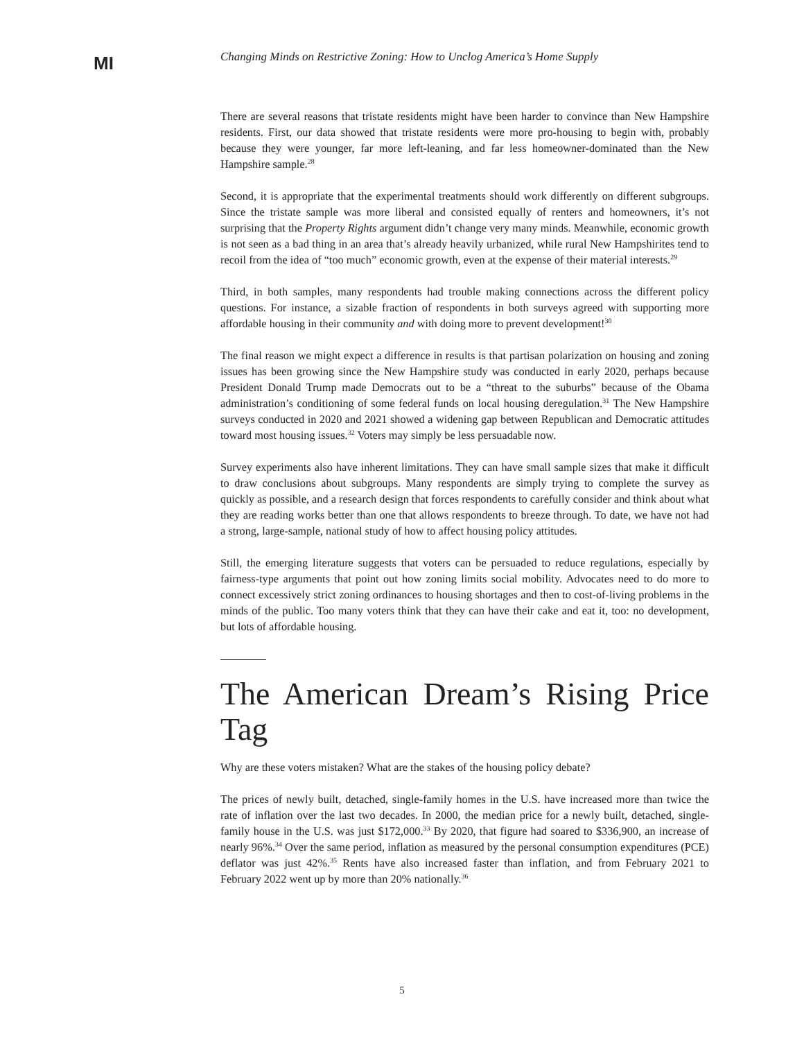MI
Changing Minds on Restrictive Zoning: How to Unclog America’s Home Supply
There are several reasons that tristate residents might have been harder to convince than New Hampshire residents. First, our data showed that tristate residents were more pro-housing to begin with, probably because they were younger, far more left-leaning, and far less homeowner-dominated than the New Hampshire sample.<sup>28</sup>
Second, it is appropriate that the experimental treatments should work differently on different subgroups. Since the tristate sample was more liberal and consisted equally of renters and homeowners, it’s not surprising that the Property Rights argument didn’t change very many minds. Meanwhile, economic growth is not seen as a bad thing in an area that’s already heavily urbanized, while rural New Hampshirites tend to recoil from the idea of “too much” economic growth, even at the expense of their material interests.<sup>29</sup>
Third, in both samples, many respondents had trouble making connections across the different policy questions. For instance, a sizable fraction of respondents in both surveys agreed with supporting more affordable housing in their community and with doing more to prevent development!<sup>30</sup>
The final reason we might expect a difference in results is that partisan polarization on housing and zoning issues has been growing since the New Hampshire study was conducted in early 2020, perhaps because President Donald Trump made Democrats out to be a “threat to the suburbs” because of the Obama administration’s conditioning of some federal funds on local housing deregulation.<sup>31</sup> The New Hampshire surveys conducted in 2020 and 2021 showed a widening gap between Republican and Democratic attitudes toward most housing issues.<sup>32</sup> Voters may simply be less persuadable now.
Survey experiments also have inherent limitations. They can have small sample sizes that make it difficult to draw conclusions about subgroups. Many respondents are simply trying to complete the survey as quickly as possible, and a research design that forces respondents to carefully consider and think about what they are reading works better than one that allows respondents to breeze through. To date, we have not had a strong, large-sample, national study of how to affect housing policy attitudes.
Still, the emerging literature suggests that voters can be persuaded to reduce regulations, especially by fairness-type arguments that point out how zoning limits social mobility. Advocates need to do more to connect excessively strict zoning ordinances to housing shortages and then to cost-of-living problems in the minds of the public. Too many voters think that they can have their cake and eat it, too: no development, but lots of affordable housing.
The American Dream’s Rising Price Tag
Why are these voters mistaken? What are the stakes of the housing policy debate?
The prices of newly built, detached, single-family homes in the U.S. have increased more than twice the rate of inflation over the last two decades. In 2000, the median price for a newly built, detached, single-family house in the U.S. was just $172,000.<sup>33</sup> By 2020, that figure had soared to $336,900, an increase of nearly 96%.<sup>34</sup> Over the same period, inflation as measured by the personal consumption expenditures (PCE) deflator was just 42%.<sup>35</sup> Rents have also increased faster than inflation, and from February 2021 to February 2022 went up by more than 20% nationally.<sup>36</sup>
5